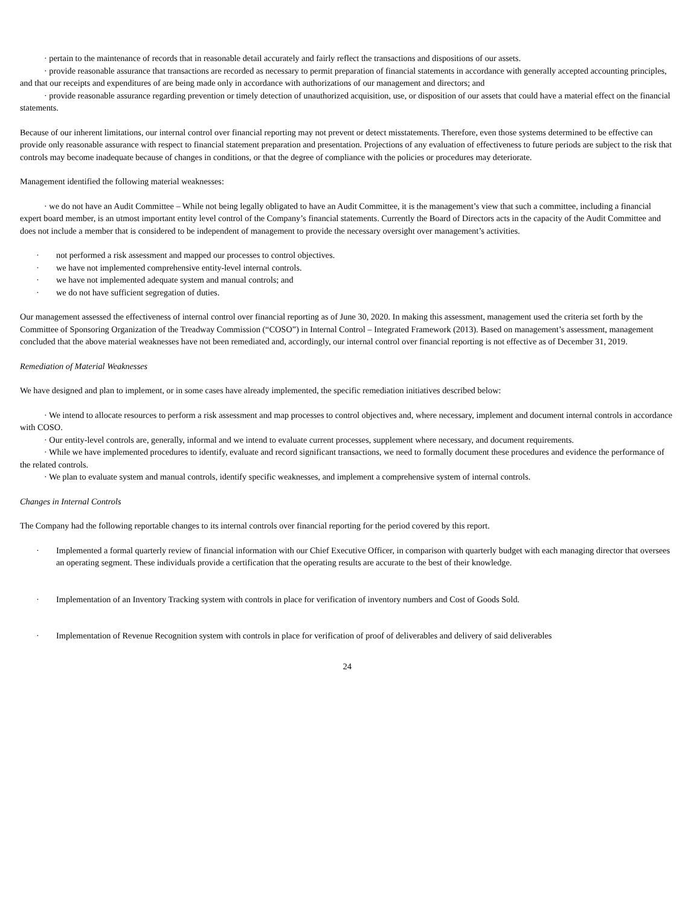· pertain to the maintenance of records that in reasonable detail accurately and fairly reflect the transactions and dispositions of our assets.
· provide reasonable assurance that transactions are recorded as necessary to permit preparation of financial statements in accordance with generally accepted accounting principles, and that our receipts and expenditures of are being made only in accordance with authorizations of our management and directors; and
· provide reasonable assurance regarding prevention or timely detection of unauthorized acquisition, use, or disposition of our assets that could have a material effect on the financial statements.
Because of our inherent limitations, our internal control over financial reporting may not prevent or detect misstatements. Therefore, even those systems determined to be effective can provide only reasonable assurance with respect to financial statement preparation and presentation. Projections of any evaluation of effectiveness to future periods are subject to the risk that controls may become inadequate because of changes in conditions, or that the degree of compliance with the policies or procedures may deteriorate.
Management identified the following material weaknesses:
· we do not have an Audit Committee – While not being legally obligated to have an Audit Committee, it is the management’s view that such a committee, including a financial expert board member, is an utmost important entity level control of the Company’s financial statements. Currently the Board of Directors acts in the capacity of the Audit Committee and does not include a member that is considered to be independent of management to provide the necessary oversight over management’s activities.
· not performed a risk assessment and mapped our processes to control objectives.
· we have not implemented comprehensive entity-level internal controls.
· we have not implemented adequate system and manual controls; and
· we do not have sufficient segregation of duties.
Our management assessed the effectiveness of internal control over financial reporting as of June 30, 2020. In making this assessment, management used the criteria set forth by the Committee of Sponsoring Organization of the Treadway Commission (“COSO”) in Internal Control – Integrated Framework (2013). Based on management’s assessment, management concluded that the above material weaknesses have not been remediated and, accordingly, our internal control over financial reporting is not effective as of December 31, 2019.
Remediation of Material Weaknesses
We have designed and plan to implement, or in some cases have already implemented, the specific remediation initiatives described below:
· We intend to allocate resources to perform a risk assessment and map processes to control objectives and, where necessary, implement and document internal controls in accordance with COSO.
· Our entity-level controls are, generally, informal and we intend to evaluate current processes, supplement where necessary, and document requirements.
· While we have implemented procedures to identify, evaluate and record significant transactions, we need to formally document these procedures and evidence the performance of the related controls.
· We plan to evaluate system and manual controls, identify specific weaknesses, and implement a comprehensive system of internal controls.
Changes in Internal Controls
The Company had the following reportable changes to its internal controls over financial reporting for the period covered by this report.
· Implemented a formal quarterly review of financial information with our Chief Executive Officer, in comparison with quarterly budget with each managing director that oversees an operating segment. These individuals provide a certification that the operating results are accurate to the best of their knowledge.
· Implementation of an Inventory Tracking system with controls in place for verification of inventory numbers and Cost of Goods Sold.
· Implementation of Revenue Recognition system with controls in place for verification of proof of deliverables and delivery of said deliverables
24